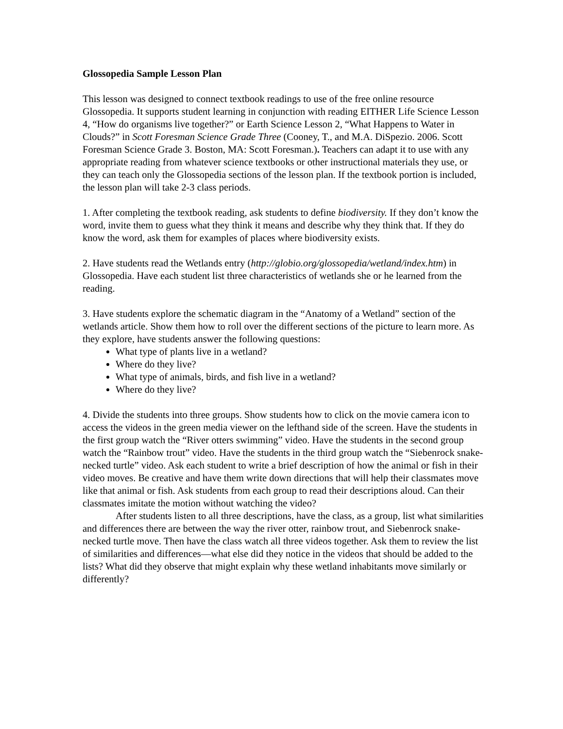Glossopedia Sample Lesson Plan
This lesson was designed to connect textbook readings to use of the free online resource Glossopedia. It supports student learning in conjunction with reading EITHER Life Science Lesson 4, “How do organisms live together?” or Earth Science Lesson 2, “What Happens to Water in Clouds?” in Scott Foresman Science Grade Three (Cooney, T., and M.A. DiSpezio. 2006. Scott Foresman Science Grade 3. Boston, MA: Scott Foresman.). Teachers can adapt it to use with any appropriate reading from whatever science textbooks or other instructional materials they use, or they can teach only the Glossopedia sections of the lesson plan. If the textbook portion is included, the lesson plan will take 2-3 class periods.
1. After completing the textbook reading, ask students to define biodiversity. If they don’t know the word, invite them to guess what they think it means and describe why they think that. If they do know the word, ask them for examples of places where biodiversity exists.
2. Have students read the Wetlands entry (http://globio.org/glossopedia/wetland/index.htm) in Glossopedia. Have each student list three characteristics of wetlands she or he learned from the reading.
3. Have students explore the schematic diagram in the “Anatomy of a Wetland” section of the wetlands article. Show them how to roll over the different sections of the picture to learn more. As they explore, have students answer the following questions:
What type of plants live in a wetland?
Where do they live?
What type of animals, birds, and fish live in a wetland?
Where do they live?
4. Divide the students into three groups. Show students how to click on the movie camera icon to access the videos in the green media viewer on the lefthand side of the screen. Have the students in the first group watch the “River otters swimming” video. Have the students in the second group watch the “Rainbow trout” video. Have the students in the third group watch the “Siebenrock snake-necked turtle” video. Ask each student to write a brief description of how the animal or fish in their video moves. Be creative and have them write down directions that will help their classmates move like that animal or fish. Ask students from each group to read their descriptions aloud. Can their classmates imitate the motion without watching the video?
After students listen to all three descriptions, have the class, as a group, list what similarities and differences there are between the way the river otter, rainbow trout, and Siebenrock snake-necked turtle move. Then have the class watch all three videos together. Ask them to review the list of similarities and differences—what else did they notice in the videos that should be added to the lists? What did they observe that might explain why these wetland inhabitants move similarly or differently?